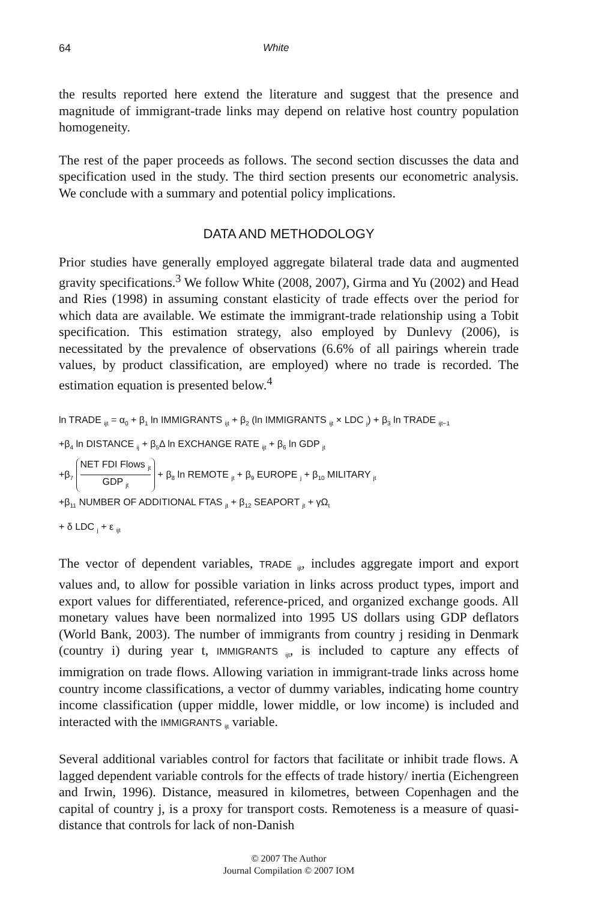64 White
the results reported here extend the literature and suggest that the presence and magnitude of immigrant-trade links may depend on relative host country population homogeneity.
The rest of the paper proceeds as follows. The second section discusses the data and specification used in the study. The third section presents our econometric analysis. We conclude with a summary and potential policy implications.
DATA AND METHODOLOGY
Prior studies have generally employed aggregate bilateral trade data and augmented gravity specifications.<sup>3</sup> We follow White (2008, 2007), Girma and Yu (2002) and Head and Ries (1998) in assuming constant elasticity of trade effects over the period for which data are available. We estimate the immigrant-trade relationship using a Tobit specification. This estimation strategy, also employed by Dunlevy (2006), is necessitated by the prevalence of observations (6.6% of all pairings wherein trade values, by product classification, are employed) where no trade is recorded. The estimation equation is presented below.<sup>4</sup>
ln TRADE <sub>ijt</sub> = α<sub>0</sub> + β<sub>1</sub> ln IMMIGRANTS <sub>ijt</sub> + β<sub>2</sub> (ln IMMIGRANTS <sub>ijt</sub> × LDC <sub>j</sub>) + β<sub>3</sub> ln TRADE <sub>ijt−1</sub>
+β<sub>4</sub> ln DISTANCE <sub>ij</sub> + β<sub>5</sub>Δ ln EXCHANGE RATE <sub>ijt</sub> + β<sub>6</sub> ln GDP <sub>jt</sub>
+β<sub>7</sub>
NET FDI Flows <sub>jt</sub>
GDP <sub>jt</sub>
+ β<sub>8</sub> ln REMOTE <sub>jt</sub> + β<sub>9</sub> EUROPE <sub>j</sub> + β<sub>10</sub> MILITARY <sub>jt</sub>
+β<sub>11</sub> NUMBER OF ADDITIONAL FTAS <sub>jt</sub> + β<sub>12</sub> SEAPORT <sub>jt</sub> + γΩ<sub>t</sub>
+ δ LDC <sub>j</sub> + ε <sub>ijt</sub>
The vector of dependent variables, TRADE <sub>ijt</sub>, includes aggregate import and export values and, to allow for possible variation in links across product types, import and export values for differentiated, reference-priced, and organized exchange goods. All monetary values have been normalized into 1995 US dollars using GDP deflators (World Bank, 2003). The number of immigrants from country j residing in Denmark (country i) during year t, IMMIGRANTS <sub>ijt</sub>, is included to capture any effects of immigration on trade flows. Allowing variation in immigrant-trade links across home country income classifications, a vector of dummy variables, indicating home country income classification (upper middle, lower middle, or low income) is included and interacted with the IMMIGRANTS <sub>ijt</sub> variable.
Several additional variables control for factors that facilitate or inhibit trade flows. A lagged dependent variable controls for the effects of trade history/ inertia (Eichengreen and Irwin, 1996). Distance, measured in kilometres, between Copenhagen and the capital of country j, is a proxy for transport costs. Remoteness is a measure of quasi-distance that controls for lack of non-Danish
© 2007 The Author
Journal Compilation © 2007 IOM